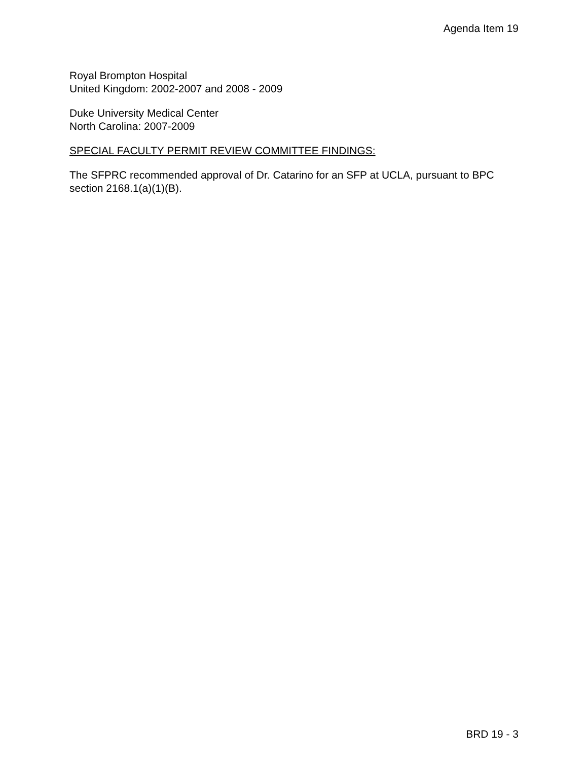Agenda Item 19
Royal Brompton Hospital
United Kingdom: 2002-2007 and 2008 - 2009
Duke University Medical Center
North Carolina: 2007-2009
SPECIAL FACULTY PERMIT REVIEW COMMITTEE FINDINGS:
The SFPRC recommended approval of Dr. Catarino for an SFP at UCLA, pursuant to BPC section 2168.1(a)(1)(B).
BRD 19 - 3